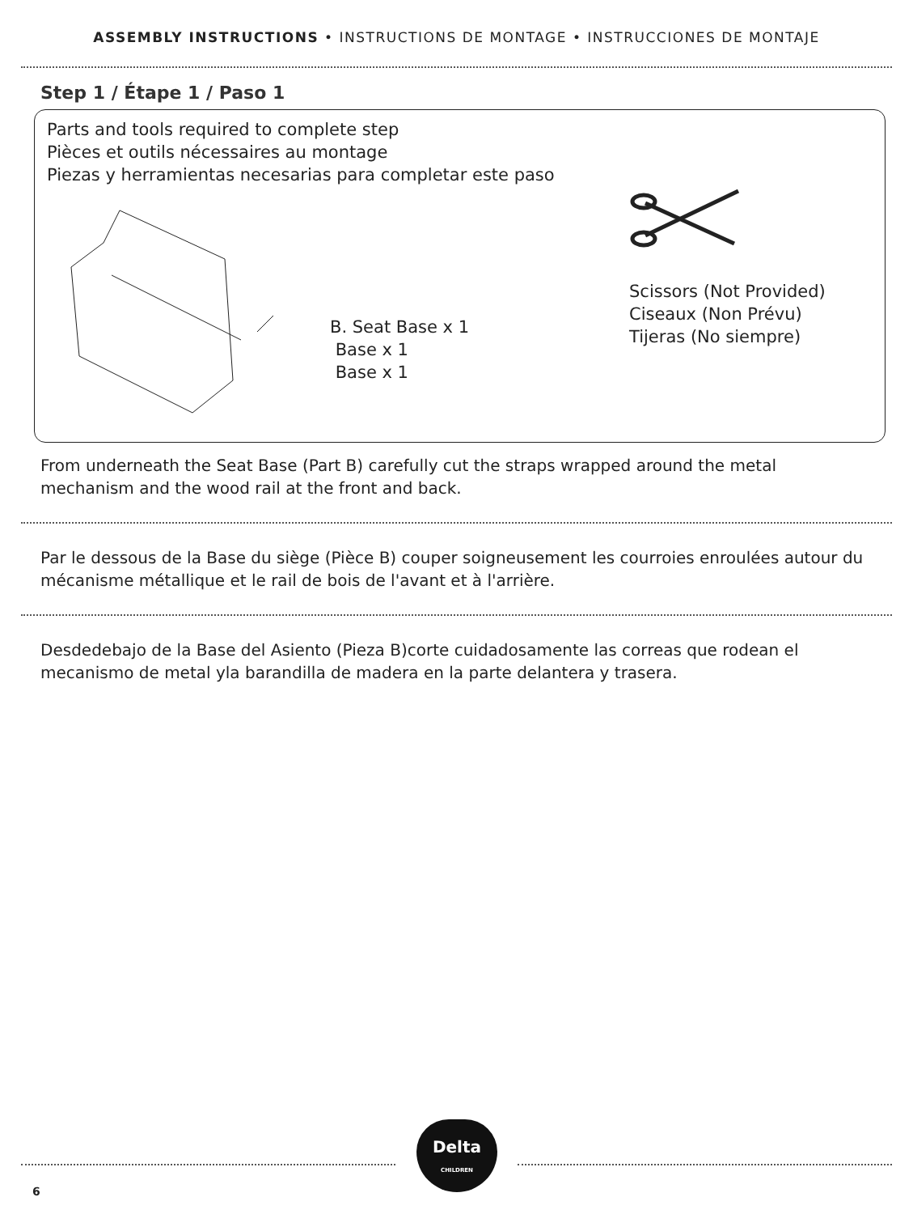ASSEMBLY INSTRUCTIONS • INSTRUCTIONS DE MONTAGE • INSTRUCCIONES DE MONTAJE
Step 1 / Étape 1 / Paso 1
Parts and tools required to complete step
Pièces et outils nécessaires au montage
Piezas y herramientas necesarias para completar este paso
B. Seat Base x 1
Base x 1
Base x 1
Scissors (Not Provided)
Ciseaux (Non Prévu)
Tijeras (No siempre)
From underneath the Seat Base (Part B) carefully cut the straps wrapped around the metal mechanism and the wood rail at the front and back.
Par le dessous de la Base du siège (Pièce B) couper soigneusement les courroies enroulées autour du mécanisme métallique et le rail de bois de l'avant et à l'arrière.
Desdedebajo de la Base del Asiento (Pieza B)corte cuidadosamente las correas que rodean el mecanismo de metal yla barandilla de madera en la parte delantera y trasera.
Delta
CHILDREN
6